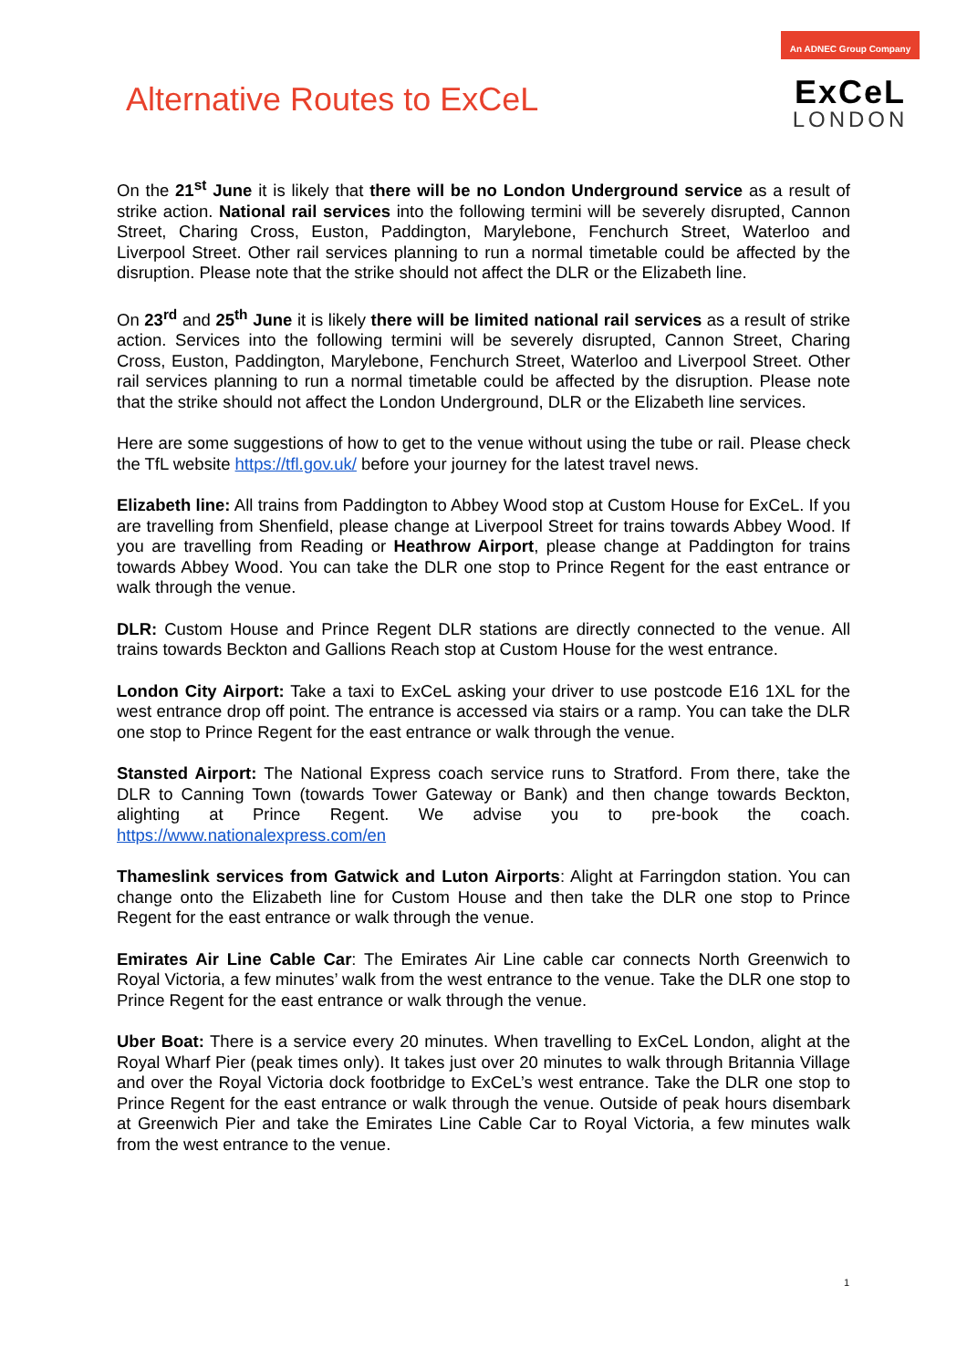Alternative Routes to ExCeL
An ADNEC Group Company
ExCeL
LONDON
On the 21<sup>st</sup> June it is likely that there will be no London Underground service as a result of strike action. National rail services into the following termini will be severely disrupted, Cannon Street, Charing Cross, Euston, Paddington, Marylebone, Fenchurch Street, Waterloo and Liverpool Street. Other rail services planning to run a normal timetable could be affected by the disruption. Please note that the strike should not affect the DLR or the Elizabeth line.
On 23<sup>rd</sup> and 25<sup>th</sup> June it is likely there will be limited national rail services as a result of strike action. Services into the following termini will be severely disrupted, Cannon Street, Charing Cross, Euston, Paddington, Marylebone, Fenchurch Street, Waterloo and Liverpool Street. Other rail services planning to run a normal timetable could be affected by the disruption. Please note that the strike should not affect the London Underground, DLR or the Elizabeth line services.
Here are some suggestions of how to get to the venue without using the tube or rail. Please check the TfL website https://tfl.gov.uk/ before your journey for the latest travel news.
Elizabeth line: All trains from Paddington to Abbey Wood stop at Custom House for ExCeL. If you are travelling from Shenfield, please change at Liverpool Street for trains towards Abbey Wood. If you are travelling from Reading or Heathrow Airport, please change at Paddington for trains towards Abbey Wood. You can take the DLR one stop to Prince Regent for the east entrance or walk through the venue.
DLR: Custom House and Prince Regent DLR stations are directly connected to the venue. All trains towards Beckton and Gallions Reach stop at Custom House for the west entrance.
London City Airport: Take a taxi to ExCeL asking your driver to use postcode E16 1XL for the west entrance drop off point. The entrance is accessed via stairs or a ramp. You can take the DLR one stop to Prince Regent for the east entrance or walk through the venue.
Stansted Airport: The National Express coach service runs to Stratford. From there, take the DLR to Canning Town (towards Tower Gateway or Bank) and then change towards Beckton, alighting at Prince Regent. We advise you to pre-book the coach. https://www.nationalexpress.com/en
Thameslink services from Gatwick and Luton Airports: Alight at Farringdon station. You can change onto the Elizabeth line for Custom House and then take the DLR one stop to Prince Regent for the east entrance or walk through the venue.
Emirates Air Line Cable Car: The Emirates Air Line cable car connects North Greenwich to Royal Victoria, a few minutes’ walk from the west entrance to the venue. Take the DLR one stop to Prince Regent for the east entrance or walk through the venue.
Uber Boat: There is a service every 20 minutes. When travelling to ExCeL London, alight at the Royal Wharf Pier (peak times only). It takes just over 20 minutes to walk through Britannia Village and over the Royal Victoria dock footbridge to ExCeL’s west entrance. Take the DLR one stop to Prince Regent for the east entrance or walk through the venue. Outside of peak hours disembark at Greenwich Pier and take the Emirates Line Cable Car to Royal Victoria, a few minutes walk from the west entrance to the venue.
1